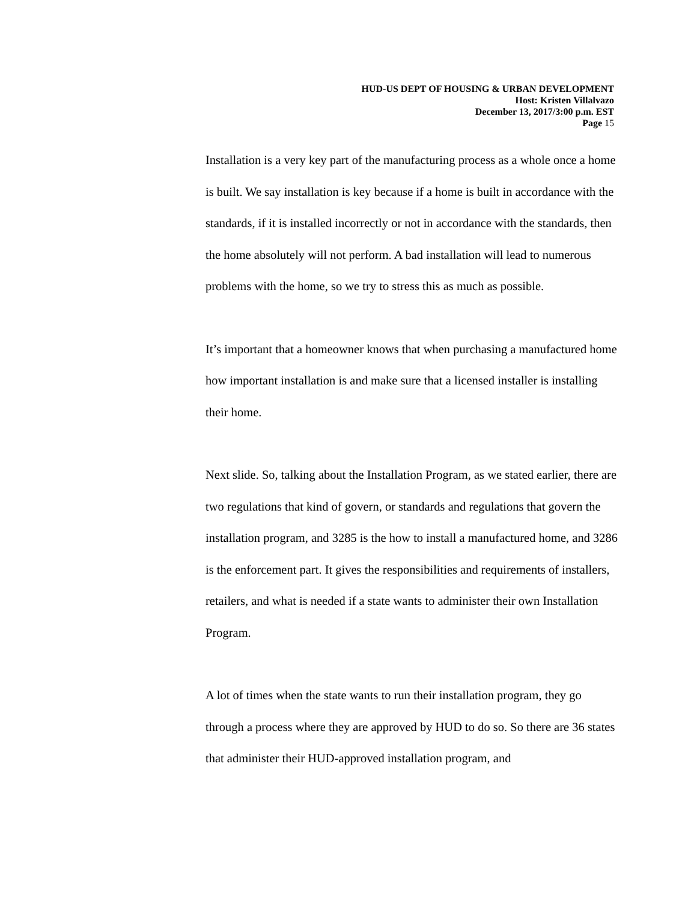HUD-US DEPT OF HOUSING & URBAN DEVELOPMENT
Host: Kristen Villalvazo
December 13, 2017/3:00 p.m. EST
Page 15
Installation is a very key part of the manufacturing process as a whole once a home is built. We say installation is key because if a home is built in accordance with the standards, if it is installed incorrectly or not in accordance with the standards, then the home absolutely will not perform. A bad installation will lead to numerous problems with the home, so we try to stress this as much as possible.
It’s important that a homeowner knows that when purchasing a manufactured home how important installation is and make sure that a licensed installer is installing their home.
Next slide. So, talking about the Installation Program, as we stated earlier, there are two regulations that kind of govern, or standards and regulations that govern the installation program, and 3285 is the how to install a manufactured home, and 3286 is the enforcement part. It gives the responsibilities and requirements of installers, retailers, and what is needed if a state wants to administer their own Installation Program.
A lot of times when the state wants to run their installation program, they go through a process where they are approved by HUD to do so. So there are 36 states that administer their HUD-approved installation program, and